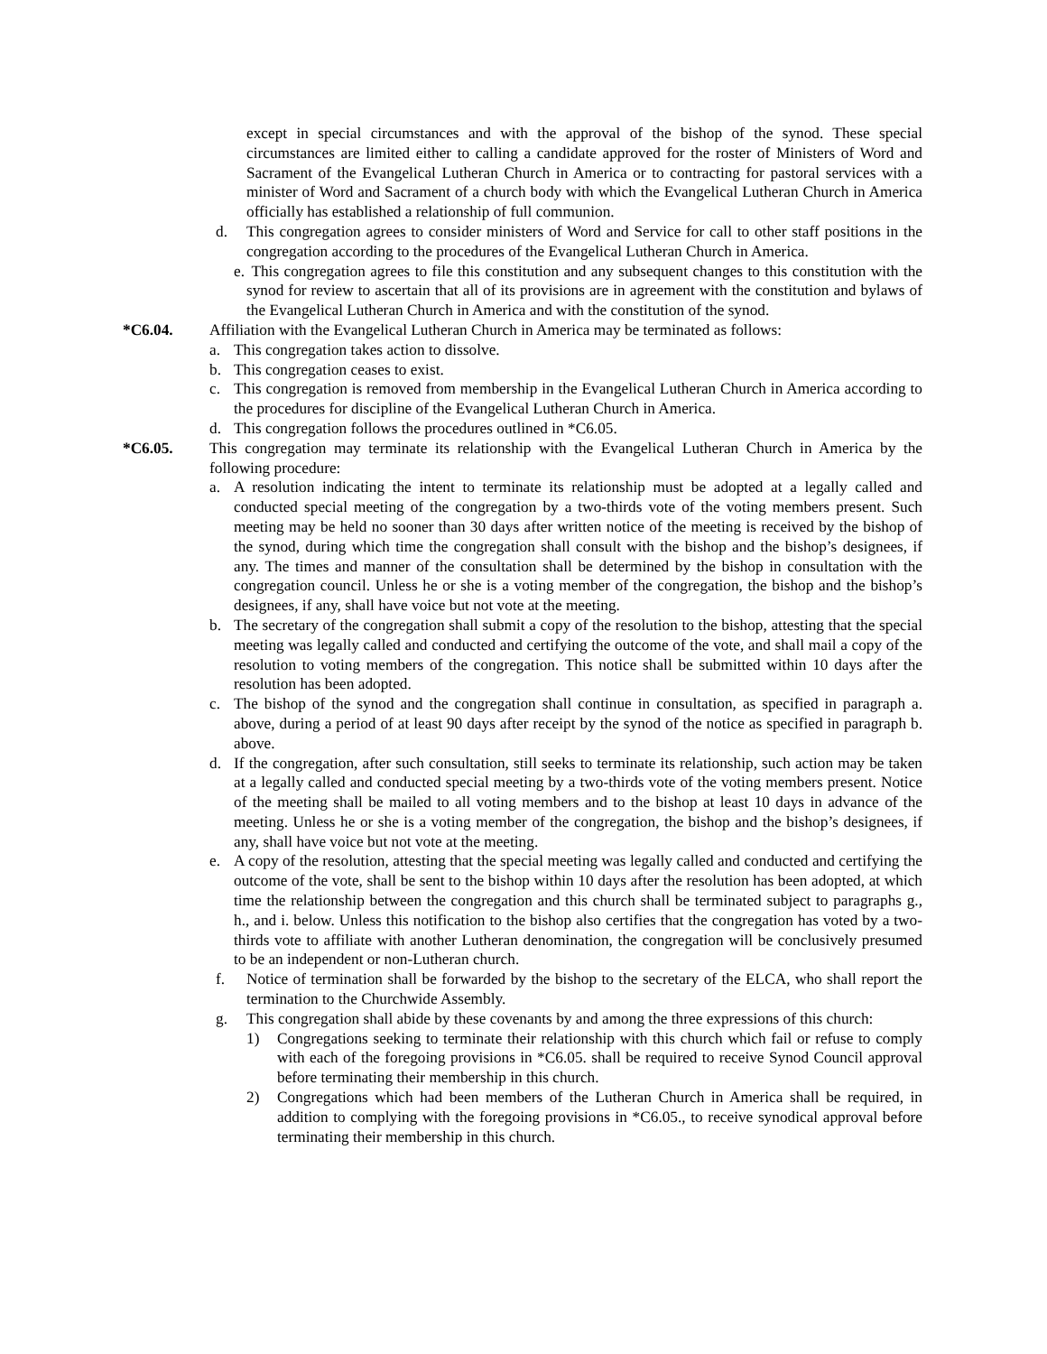except in special circumstances and with the approval of the bishop of the synod. These special circumstances are limited either to calling a candidate approved for the roster of Ministers of Word and Sacrament of the Evangelical Lutheran Church in America or to contracting for pastoral services with a minister of Word and Sacrament of a church body with which the Evangelical Lutheran Church in America officially has established a relationship of full communion.
d. This congregation agrees to consider ministers of Word and Service for call to other staff positions in the congregation according to the procedures of the Evangelical Lutheran Church in America.
e. This congregation agrees to file this constitution and any subsequent changes to this constitution with the synod for review to ascertain that all of its provisions are in agreement with the constitution and bylaws of the Evangelical Lutheran Church in America and with the constitution of the synod.
*C6.04. Affiliation with the Evangelical Lutheran Church in America may be terminated as follows:
a. This congregation takes action to dissolve.
b. This congregation ceases to exist.
c. This congregation is removed from membership in the Evangelical Lutheran Church in America according to the procedures for discipline of the Evangelical Lutheran Church in America.
d. This congregation follows the procedures outlined in *C6.05.
*C6.05. This congregation may terminate its relationship with the Evangelical Lutheran Church in America by the following procedure:
a. A resolution indicating the intent to terminate its relationship must be adopted at a legally called and conducted special meeting of the congregation by a two-thirds vote of the voting members present. Such meeting may be held no sooner than 30 days after written notice of the meeting is received by the bishop of the synod, during which time the congregation shall consult with the bishop and the bishop’s designees, if any. The times and manner of the consultation shall be determined by the bishop in consultation with the congregation council. Unless he or she is a voting member of the congregation, the bishop and the bishop’s designees, if any, shall have voice but not vote at the meeting.
b. The secretary of the congregation shall submit a copy of the resolution to the bishop, attesting that the special meeting was legally called and conducted and certifying the outcome of the vote, and shall mail a copy of the resolution to voting members of the congregation. This notice shall be submitted within 10 days after the resolution has been adopted.
c. The bishop of the synod and the congregation shall continue in consultation, as specified in paragraph a. above, during a period of at least 90 days after receipt by the synod of the notice as specified in paragraph b. above.
d. If the congregation, after such consultation, still seeks to terminate its relationship, such action may be taken at a legally called and conducted special meeting by a two-thirds vote of the voting members present. Notice of the meeting shall be mailed to all voting members and to the bishop at least 10 days in advance of the meeting. Unless he or she is a voting member of the congregation, the bishop and the bishop’s designees, if any, shall have voice but not vote at the meeting.
e. A copy of the resolution, attesting that the special meeting was legally called and conducted and certifying the outcome of the vote, shall be sent to the bishop within 10 days after the resolution has been adopted, at which time the relationship between the congregation and this church shall be terminated subject to paragraphs g., h., and i. below. Unless this notification to the bishop also certifies that the congregation has voted by a two-thirds vote to affiliate with another Lutheran denomination, the congregation will be conclusively presumed to be an independent or non-Lutheran church.
f. Notice of termination shall be forwarded by the bishop to the secretary of the ELCA, who shall report the termination to the Churchwide Assembly.
g. This congregation shall abide by these covenants by and among the three expressions of this church:
1) Congregations seeking to terminate their relationship with this church which fail or refuse to comply with each of the foregoing provisions in *C6.05. shall be required to receive Synod Council approval before terminating their membership in this church.
2) Congregations which had been members of the Lutheran Church in America shall be required, in addition to complying with the foregoing provisions in *C6.05., to receive synodical approval before terminating their membership in this church.